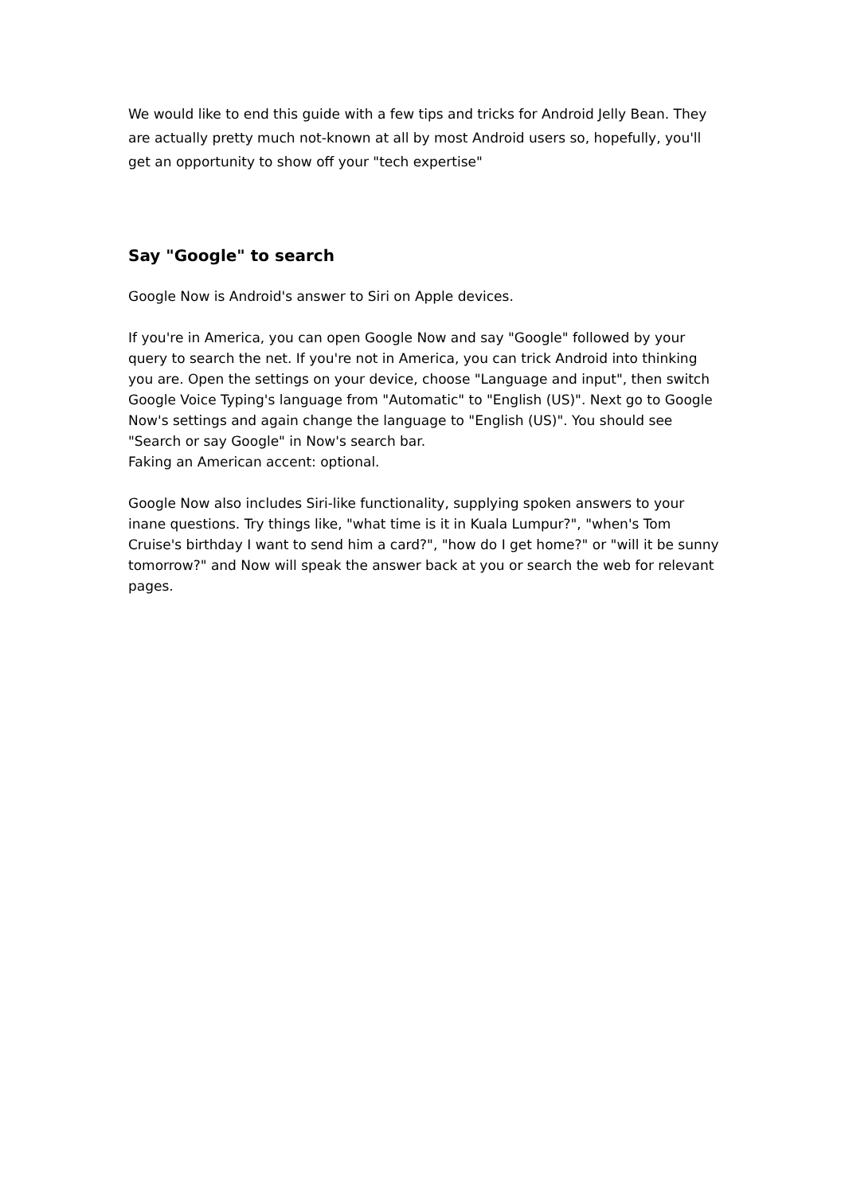We would like to end this guide with a few tips and tricks for Android Jelly Bean. They are actually pretty much not-known at all by most Android users so, hopefully, you'll get an opportunity to show off your "tech expertise"
Say "Google" to search
Google Now is Android's answer to Siri on Apple devices.
If you're in America, you can open Google Now and say "Google" followed by your query to search the net. If you're not in America, you can trick Android into thinking you are. Open the settings on your device, choose "Language and input", then switch Google Voice Typing's language from "Automatic" to "English (US)". Next go to Google Now's settings and again change the language to "English (US)". You should see "Search or say Google" in Now's search bar.
Faking an American accent: optional.
Google Now also includes Siri-like functionality, supplying spoken answers to your inane questions. Try things like, "what time is it in Kuala Lumpur?", "when's Tom Cruise's birthday I want to send him a card?", "how do I get home?" or "will it be sunny tomorrow?" and Now will speak the answer back at you or search the web for relevant pages.